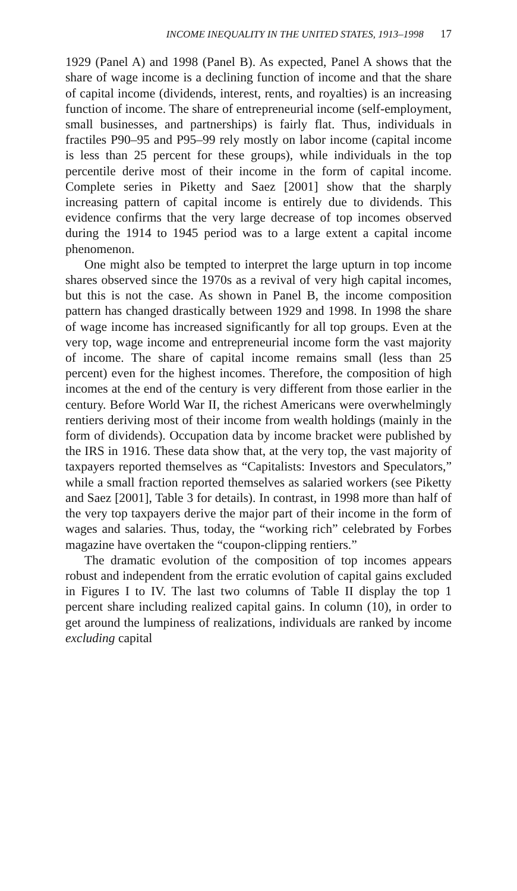INCOME INEQUALITY IN THE UNITED STATES, 1913–1998 17
1929 (Panel A) and 1998 (Panel B). As expected, Panel A shows that the share of wage income is a declining function of income and that the share of capital income (dividends, interest, rents, and royalties) is an increasing function of income. The share of entrepreneurial income (self-employment, small businesses, and partnerships) is fairly flat. Thus, individuals in fractiles P90–95 and P95–99 rely mostly on labor income (capital income is less than 25 percent for these groups), while individuals in the top percentile derive most of their income in the form of capital income. Complete series in Piketty and Saez [2001] show that the sharply increasing pattern of capital income is entirely due to dividends. This evidence confirms that the very large decrease of top incomes observed during the 1914 to 1945 period was to a large extent a capital income phenomenon.
One might also be tempted to interpret the large upturn in top income shares observed since the 1970s as a revival of very high capital incomes, but this is not the case. As shown in Panel B, the income composition pattern has changed drastically between 1929 and 1998. In 1998 the share of wage income has increased significantly for all top groups. Even at the very top, wage income and entrepreneurial income form the vast majority of income. The share of capital income remains small (less than 25 percent) even for the highest incomes. Therefore, the composition of high incomes at the end of the century is very different from those earlier in the century. Before World War II, the richest Americans were overwhelmingly rentiers deriving most of their income from wealth holdings (mainly in the form of dividends). Occupation data by income bracket were published by the IRS in 1916. These data show that, at the very top, the vast majority of taxpayers reported themselves as “Capitalists: Investors and Speculators,” while a small fraction reported themselves as salaried workers (see Piketty and Saez [2001], Table 3 for details). In contrast, in 1998 more than half of the very top taxpayers derive the major part of their income in the form of wages and salaries. Thus, today, the “working rich” celebrated by Forbes magazine have overtaken the “coupon-clipping rentiers.”
The dramatic evolution of the composition of top incomes appears robust and independent from the erratic evolution of capital gains excluded in Figures I to IV. The last two columns of Table II display the top 1 percent share including realized capital gains. In column (10), in order to get around the lumpiness of realizations, individuals are ranked by income excluding capital